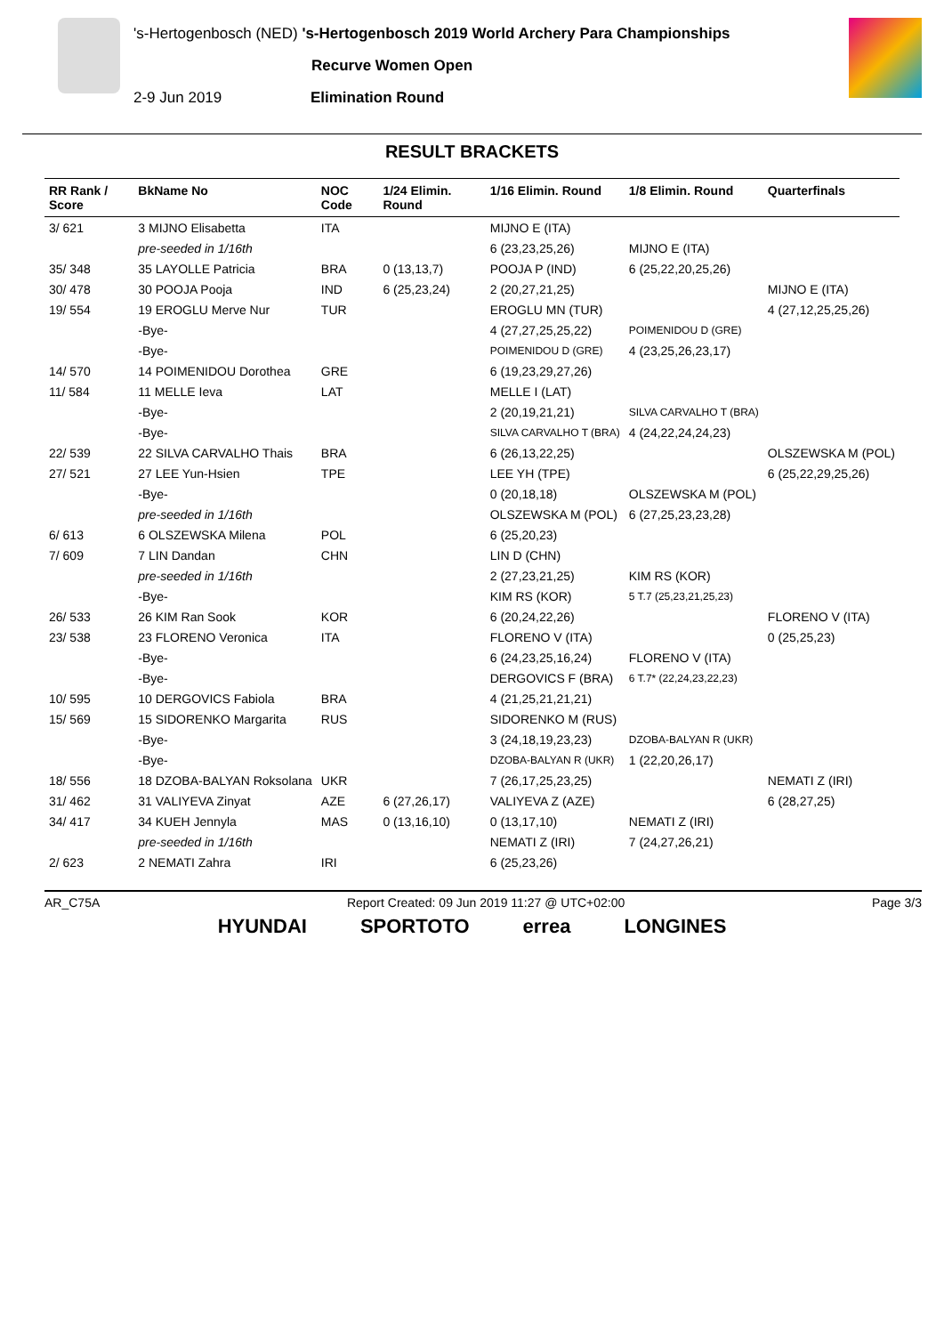's-Hertogenbosch (NED) 's-Hertogenbosch 2019 World Archery Para Championships
Recurve Women Open
2-9 Jun 2019 Elimination Round
RESULT BRACKETS
| RR Rank / Score | BkName No | NOC Code | 1/24 Elimin. Round | 1/16 Elimin. Round | 1/8 Elimin. Round | Quarterfinals |
| --- | --- | --- | --- | --- | --- | --- |
| 3/ 621 | 3 MIJNO Elisabetta | ITA | | MIJNO E (ITA) | | |
| | pre-seeded in 1/16th | | | 6 (23,23,25,26) | MIJNO E (ITA) | |
| 35/ 348 | 35 LAYOLLE Patricia | BRA | 0 (13,13,7) | POOJA P (IND) | 6 (25,22,20,25,26) | |
| 30/ 478 | 30 POOJA Pooja | IND | 6 (25,23,24) | 2 (20,27,21,25) | | MIJNO E (ITA) |
| 19/ 554 | 19 EROGLU Merve Nur | TUR | | EROGLU MN (TUR) | | 4 (27,12,25,25,26) |
| | -Bye- | | | 4 (27,27,25,25,22) | POIMENIDOU D (GRE) | |
| | -Bye- | | | POIMENIDOU D (GRE) | 4 (23,25,26,23,17) | |
| 14/ 570 | 14 POIMENIDOU Dorothea | GRE | | 6 (19,23,29,27,26) | | |
| 11/ 584 | 11 MELLE Ieva | LAT | | MELLE I (LAT) | | |
| | -Bye- | | | 2 (20,19,21,21) | SILVA CARVALHO T (BRA) | |
| | -Bye- | | | SILVA CARVALHO T (BRA) | 4 (24,22,24,24,23) | |
| 22/ 539 | 22 SILVA CARVALHO Thais | BRA | | 6 (26,13,22,25) | | OLSZEWSKA M (POL) |
| 27/ 521 | 27 LEE Yun-Hsien | TPE | | LEE YH (TPE) | | 6 (25,22,29,25,26) |
| | -Bye- | | | 0 (20,18,18) | OLSZEWSKA M (POL) | |
| | pre-seeded in 1/16th | | | OLSZEWSKA M (POL) | 6 (27,25,23,23,28) | |
| 6/ 613 | 6 OLSZEWSKA Milena | POL | | 6 (25,20,23) | | |
| 7/ 609 | 7 LIN Dandan | CHN | | LIN D (CHN) | | |
| | pre-seeded in 1/16th | | | 2 (27,23,21,25) | KIM RS (KOR) | |
| | -Bye- | | | KIM RS (KOR) | 5 T.7 (25,23,21,25,23) | |
| 26/ 533 | 26 KIM Ran Sook | KOR | | 6 (20,24,22,26) | | FLORENO V (ITA) |
| 23/ 538 | 23 FLORENO Veronica | ITA | | FLORENO V (ITA) | | 0 (25,25,23) |
| | -Bye- | | | 6 (24,23,25,16,24) | FLORENO V (ITA) | |
| | -Bye- | | | DERGOVICS F (BRA) | 6 T.7* (22,24,23,22,23) | |
| 10/ 595 | 10 DERGOVICS Fabiola | BRA | | 4 (21,25,21,21,21) | | |
| 15/ 569 | 15 SIDORENKO Margarita | RUS | | SIDORENKO M (RUS) | | |
| | -Bye- | | | 3 (24,18,19,23,23) | DZOBA-BALYAN R (UKR) | |
| | -Bye- | | | DZOBA-BALYAN R (UKR) | 1 (22,20,26,17) | |
| 18/ 556 | 18 DZOBA-BALYAN Roksolana | UKR | | 7 (26,17,25,23,25) | | NEMATI Z (IRI) |
| 31/ 462 | 31 VALIYEVA Zinyat | AZE | 6 (27,26,17) | VALIYEVA Z (AZE) | | 6 (28,27,25) |
| 34/ 417 | 34 KUEH Jennyla | MAS | 0 (13,16,10) | 0 (13,17,10) | NEMATI Z (IRI) | |
| | pre-seeded in 1/16th | | | NEMATI Z (IRI) | 7 (24,27,26,21) | |
| 2/ 623 | 2 NEMATI Zahra | IRI | | 6 (25,23,26) | | |
AR_C75A Report Created: 09 Jun 2019 11:27 @ UTC+02:00 Page 3/3
HYUNDAI SPORTOTO errea LONGINES